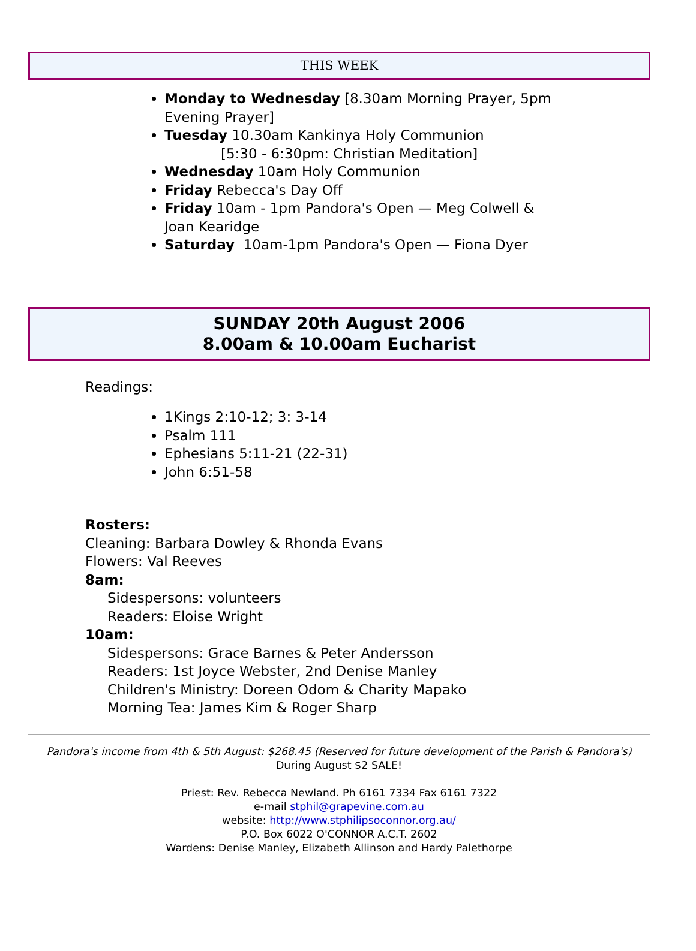THIS WEEK
Monday to Wednesday [8.30am Morning Prayer, 5pm Evening Prayer]
Tuesday 10.30am Kankinya Holy Communion
[5:30 - 6:30pm: Christian Meditation]
Wednesday 10am Holy Communion
Friday Rebecca's Day Off
Friday 10am - 1pm Pandora's Open — Meg Colwell & Joan Kearidge
Saturday 10am-1pm Pandora's Open — Fiona Dyer
SUNDAY 20th August 2006
8.00am & 10.00am Eucharist
Readings:
1Kings 2:10-12; 3: 3-14
Psalm 111
Ephesians 5:11-21 (22-31)
John 6:51-58
Rosters:
Cleaning: Barbara Dowley & Rhonda Evans
Flowers: Val Reeves
8am:
Sidespersons: volunteers
Readers: Eloise Wright
10am:
Sidespersons: Grace Barnes & Peter Andersson
Readers: 1st Joyce Webster, 2nd Denise Manley
Children's Ministry: Doreen Odom & Charity Mapako
Morning Tea: James Kim & Roger Sharp
Pandora's income from 4th & 5th August: $268.45 (Reserved for future development of the Parish & Pandora's)
During August $2 SALE!
Priest: Rev. Rebecca Newland. Ph 6161 7334 Fax 6161 7322
e-mail stphil@grapevine.com.au
website: http://www.stphilipsoconnor.org.au/
P.O. Box 6022 O'CONNOR A.C.T. 2602
Wardens: Denise Manley, Elizabeth Allinson and Hardy Palethorpe